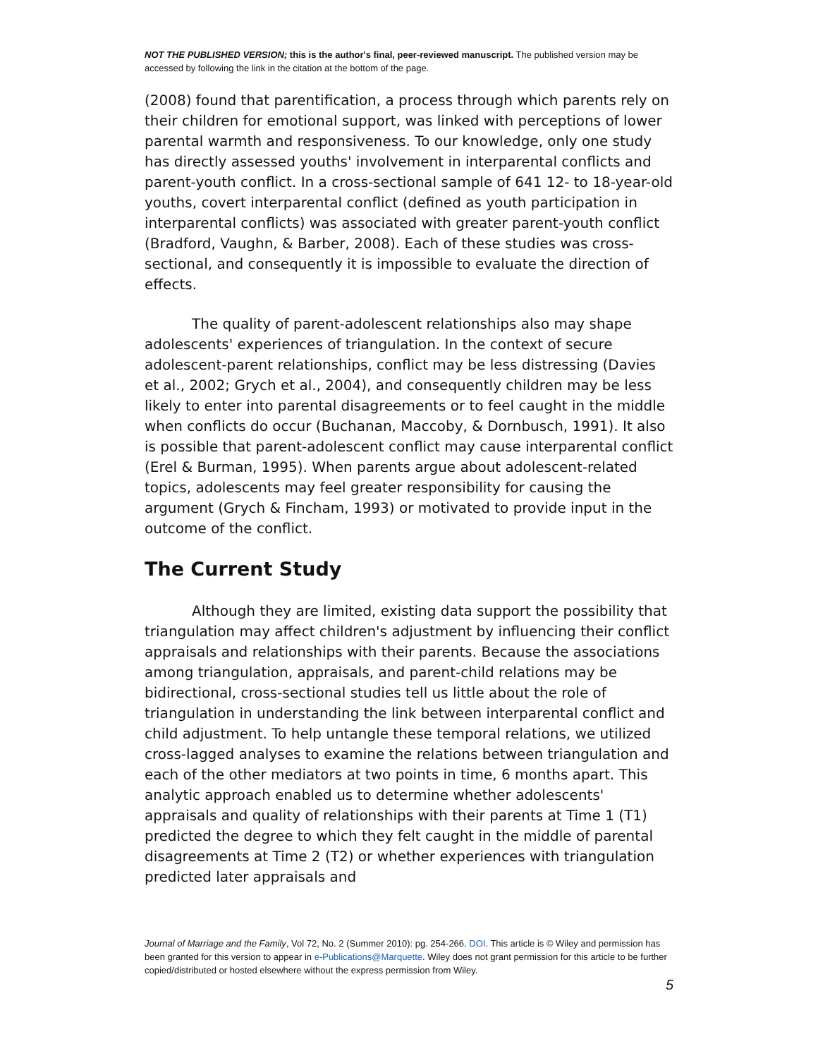NOT THE PUBLISHED VERSION; this is the author's final, peer-reviewed manuscript. The published version may be accessed by following the link in the citation at the bottom of the page.
(2008) found that parentification, a process through which parents rely on their children for emotional support, was linked with perceptions of lower parental warmth and responsiveness. To our knowledge, only one study has directly assessed youths' involvement in interparental conflicts and parent-youth conflict. In a cross-sectional sample of 641 12- to 18-year-old youths, covert interparental conflict (defined as youth participation in interparental conflicts) was associated with greater parent-youth conflict (Bradford, Vaughn, & Barber, 2008). Each of these studies was cross-sectional, and consequently it is impossible to evaluate the direction of effects.
The quality of parent-adolescent relationships also may shape adolescents' experiences of triangulation. In the context of secure adolescent-parent relationships, conflict may be less distressing (Davies et al., 2002; Grych et al., 2004), and consequently children may be less likely to enter into parental disagreements or to feel caught in the middle when conflicts do occur (Buchanan, Maccoby, & Dornbusch, 1991). It also is possible that parent-adolescent conflict may cause interparental conflict (Erel & Burman, 1995). When parents argue about adolescent-related topics, adolescents may feel greater responsibility for causing the argument (Grych & Fincham, 1993) or motivated to provide input in the outcome of the conflict.
The Current Study
Although they are limited, existing data support the possibility that triangulation may affect children's adjustment by influencing their conflict appraisals and relationships with their parents. Because the associations among triangulation, appraisals, and parent-child relations may be bidirectional, cross-sectional studies tell us little about the role of triangulation in understanding the link between interparental conflict and child adjustment. To help untangle these temporal relations, we utilized cross-lagged analyses to examine the relations between triangulation and each of the other mediators at two points in time, 6 months apart. This analytic approach enabled us to determine whether adolescents' appraisals and quality of relationships with their parents at Time 1 (T1) predicted the degree to which they felt caught in the middle of parental disagreements at Time 2 (T2) or whether experiences with triangulation predicted later appraisals and
Journal of Marriage and the Family, Vol 72, No. 2 (Summer 2010): pg. 254-266. DOI. This article is © Wiley and permission has been granted for this version to appear in e-Publications@Marquette. Wiley does not grant permission for this article to be further copied/distributed or hosted elsewhere without the express permission from Wiley.
5